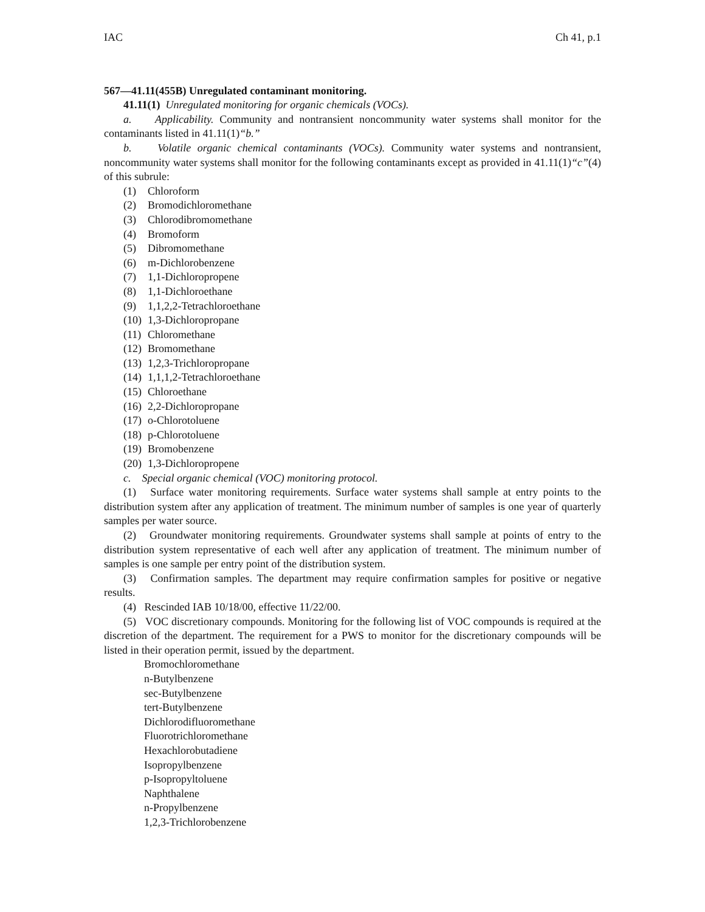IAC Ch 41, p.1
567—41.11(455B) Unregulated contaminant monitoring.
41.11(1) Unregulated monitoring for organic chemicals (VOCs).
a. Applicability. Community and nontransient noncommunity water systems shall monitor for the contaminants listed in 41.11(1)“b.”
b. Volatile organic chemical contaminants (VOCs). Community water systems and nontransient, noncommunity water systems shall monitor for the following contaminants except as provided in 41.11(1)“c”(4) of this subrule:
(1) Chloroform
(2) Bromodichloromethane
(3) Chlorodibromomethane
(4) Bromoform
(5) Dibromomethane
(6) m-Dichlorobenzene
(7) 1,1-Dichloropropene
(8) 1,1-Dichloroethane
(9) 1,1,2,2-Tetrachloroethane
(10) 1,3-Dichloropropane
(11) Chloromethane
(12) Bromomethane
(13) 1,2,3-Trichloropropane
(14) 1,1,1,2-Tetrachloroethane
(15) Chloroethane
(16) 2,2-Dichloropropane
(17) o-Chlorotoluene
(18) p-Chlorotoluene
(19) Bromobenzene
(20) 1,3-Dichloropropene
c. Special organic chemical (VOC) monitoring protocol.
(1) Surface water monitoring requirements. Surface water systems shall sample at entry points to the distribution system after any application of treatment. The minimum number of samples is one year of quarterly samples per water source.
(2) Groundwater monitoring requirements. Groundwater systems shall sample at points of entry to the distribution system representative of each well after any application of treatment. The minimum number of samples is one sample per entry point of the distribution system.
(3) Confirmation samples. The department may require confirmation samples for positive or negative results.
(4) Rescinded IAB 10/18/00, effective 11/22/00.
(5) VOC discretionary compounds. Monitoring for the following list of VOC compounds is required at the discretion of the department. The requirement for a PWS to monitor for the discretionary compounds will be listed in their operation permit, issued by the department.
Bromochloromethane
n-Butylbenzene
sec-Butylbenzene
tert-Butylbenzene
Dichlorodifluoromethane
Fluorotrichloromethane
Hexachlorobutadiene
Isopropylbenzene
p-Isopropyltoluene
Naphthalene
n-Propylbenzene
1,2,3-Trichlorobenzene